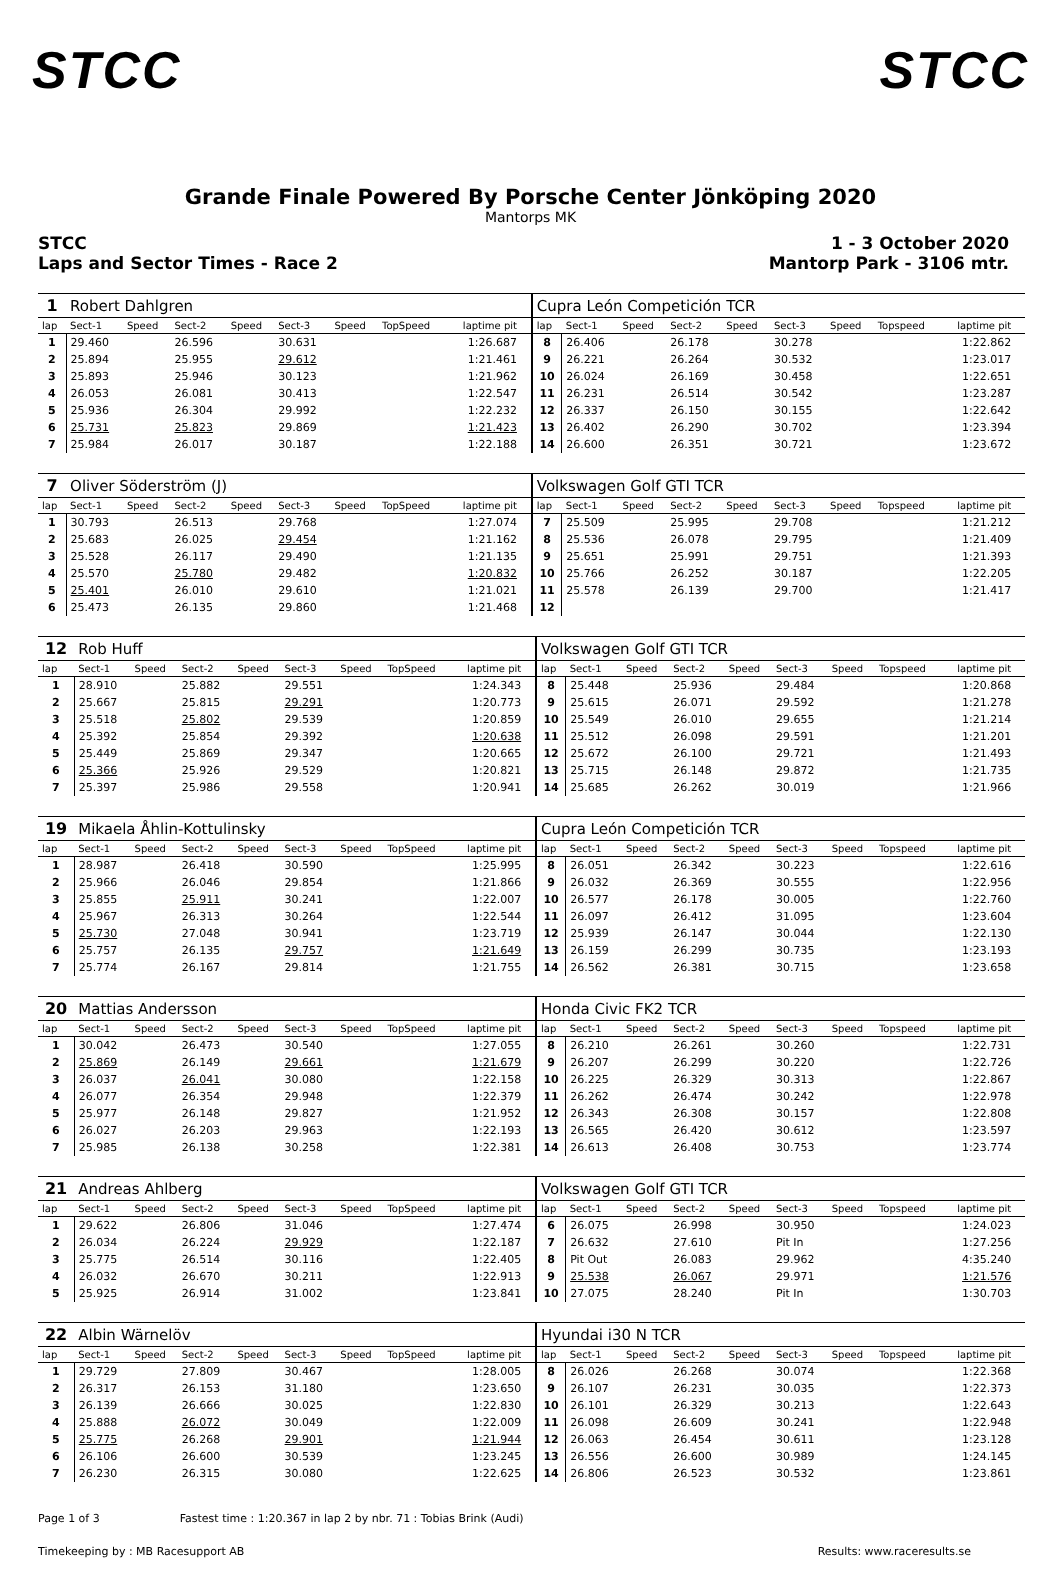STCC STCC
Grande Finale Powered By Porsche Center Jönköping 2020
Mantorps MK
STCC
Laps and Sector Times - Race 2
1 - 3 October 2020
Mantorp Park - 3106 mtr.
| 1 | Robert Dahlgren | | | | | | | | | Cupra León Competición TCR | | | | | | | | | |
| lap | Sect-1 | Speed | Sect-2 | Speed | Sect-3 | Speed | TopSpeed | laptime pit | | lap | Sect-1 | Speed | Sect-2 | Speed | Sect-3 | Speed | Topspeed | laptime pit | |
| 1 | 29.460 | | 26.596 | | 30.631 | | | 1:26.687 | | 8 | 26.406 | | 26.178 | | 30.278 | | | 1:22.862 | |
| 2 | 25.894 | | 25.955 | | 29.612 | | | 1:21.461 | | 9 | 26.221 | | 26.264 | | 30.532 | | | 1:23.017 | |
| 3 | 25.893 | | 25.946 | | 30.123 | | | 1:21.962 | | 10 | 26.024 | | 26.169 | | 30.458 | | | 1:22.651 | |
| 4 | 26.053 | | 26.081 | | 30.413 | | | 1:22.547 | | 11 | 26.231 | | 26.514 | | 30.542 | | | 1:23.287 | |
| 5 | 25.936 | | 26.304 | | 29.992 | | | 1:22.232 | | 12 | 26.337 | | 26.150 | | 30.155 | | | 1:22.642 | |
| 6 | 25.731 | | 25.823 | | 29.869 | | | 1:21.423 | | 13 | 26.402 | | 26.290 | | 30.702 | | | 1:23.394 | |
| 7 | 25.984 | | 26.017 | | 30.187 | | | 1:22.188 | | 14 | 26.600 | | 26.351 | | 30.721 | | | 1:23.672 | |
| 7 | Oliver Söderström (J) | | | | | | | | | Volkswagen Golf GTI TCR | | | | | | | | | |
| lap | Sect-1 | Speed | Sect-2 | Speed | Sect-3 | Speed | TopSpeed | laptime pit | | lap | Sect-1 | Speed | Sect-2 | Speed | Sect-3 | Speed | Topspeed | laptime pit | |
| 1 | 30.793 | | 26.513 | | 29.768 | | | 1:27.074 | | 7 | 25.509 | | 25.995 | | 29.708 | | | 1:21.212 | |
| 2 | 25.683 | | 26.025 | | 29.454 | | | 1:21.162 | | 8 | 25.536 | | 26.078 | | 29.795 | | | 1:21.409 | |
| 3 | 25.528 | | 26.117 | | 29.490 | | | 1:21.135 | | 9 | 25.651 | | 25.991 | | 29.751 | | | 1:21.393 | |
| 4 | 25.570 | | 25.780 | | 29.482 | | | 1:20.832 | | 10 | 25.766 | | 26.252 | | 30.187 | | | 1:22.205 | |
| 5 | 25.401 | | 26.010 | | 29.610 | | | 1:21.021 | | 11 | 25.578 | | 26.139 | | 29.700 | | | 1:21.417 | |
| 6 | 25.473 | | 26.135 | | 29.860 | | | 1:21.468 | | 12 | | | | | | | | | |
| 12 | Rob Huff | | | | | | | | | Volkswagen Golf GTI TCR | | | | | | | | | |
| lap | Sect-1 | Speed | Sect-2 | Speed | Sect-3 | Speed | TopSpeed | laptime pit | | lap | Sect-1 | Speed | Sect-2 | Speed | Sect-3 | Speed | Topspeed | laptime pit | |
| 1 | 28.910 | | 25.882 | | 29.551 | | | 1:24.343 | | 8 | 25.448 | | 25.936 | | 29.484 | | | 1:20.868 | |
| 2 | 25.667 | | 25.815 | | 29.291 | | | 1:20.773 | | 9 | 25.615 | | 26.071 | | 29.592 | | | 1:21.278 | |
| 3 | 25.518 | | 25.802 | | 29.539 | | | 1:20.859 | | 10 | 25.549 | | 26.010 | | 29.655 | | | 1:21.214 | |
| 4 | 25.392 | | 25.854 | | 29.392 | | | 1:20.638 | | 11 | 25.512 | | 26.098 | | 29.591 | | | 1:21.201 | |
| 5 | 25.449 | | 25.869 | | 29.347 | | | 1:20.665 | | 12 | 25.672 | | 26.100 | | 29.721 | | | 1:21.493 | |
| 6 | 25.366 | | 25.926 | | 29.529 | | | 1:20.821 | | 13 | 25.715 | | 26.148 | | 29.872 | | | 1:21.735 | |
| 7 | 25.397 | | 25.986 | | 29.558 | | | 1:20.941 | | 14 | 25.685 | | 26.262 | | 30.019 | | | 1:21.966 | |
| 19 | Mikaela Åhlin-Kottulinsky | | | | | | | | | Cupra León Competición TCR | | | | | | | | | |
| lap | Sect-1 | Speed | Sect-2 | Speed | Sect-3 | Speed | TopSpeed | laptime pit | | lap | Sect-1 | Speed | Sect-2 | Speed | Sect-3 | Speed | Topspeed | laptime pit | |
| 1 | 28.987 | | 26.418 | | 30.590 | | | 1:25.995 | | 8 | 26.051 | | 26.342 | | 30.223 | | | 1:22.616 | |
| 2 | 25.966 | | 26.046 | | 29.854 | | | 1:21.866 | | 9 | 26.032 | | 26.369 | | 30.555 | | | 1:22.956 | |
| 3 | 25.855 | | 25.911 | | 30.241 | | | 1:22.007 | | 10 | 26.577 | | 26.178 | | 30.005 | | | 1:22.760 | |
| 4 | 25.967 | | 26.313 | | 30.264 | | | 1:22.544 | | 11 | 26.097 | | 26.412 | | 31.095 | | | 1:23.604 | |
| 5 | 25.730 | | 27.048 | | 30.941 | | | 1:23.719 | | 12 | 25.939 | | 26.147 | | 30.044 | | | 1:22.130 | |
| 6 | 25.757 | | 26.135 | | 29.757 | | | 1:21.649 | | 13 | 26.159 | | 26.299 | | 30.735 | | | 1:23.193 | |
| 7 | 25.774 | | 26.167 | | 29.814 | | | 1:21.755 | | 14 | 26.562 | | 26.381 | | 30.715 | | | 1:23.658 | |
| 20 | Mattias Andersson | | | | | | | | | Honda Civic FK2 TCR | | | | | | | | | |
| lap | Sect-1 | Speed | Sect-2 | Speed | Sect-3 | Speed | TopSpeed | laptime pit | | lap | Sect-1 | Speed | Sect-2 | Speed | Sect-3 | Speed | Topspeed | laptime pit | |
| 1 | 30.042 | | 26.473 | | 30.540 | | | 1:27.055 | | 8 | 26.210 | | 26.261 | | 30.260 | | | 1:22.731 | |
| 2 | 25.869 | | 26.149 | | 29.661 | | | 1:21.679 | | 9 | 26.207 | | 26.299 | | 30.220 | | | 1:22.726 | |
| 3 | 26.037 | | 26.041 | | 30.080 | | | 1:22.158 | | 10 | 26.225 | | 26.329 | | 30.313 | | | 1:22.867 | |
| 4 | 26.077 | | 26.354 | | 29.948 | | | 1:22.379 | | 11 | 26.262 | | 26.474 | | 30.242 | | | 1:22.978 | |
| 5 | 25.977 | | 26.148 | | 29.827 | | | 1:21.952 | | 12 | 26.343 | | 26.308 | | 30.157 | | | 1:22.808 | |
| 6 | 26.027 | | 26.203 | | 29.963 | | | 1:22.193 | | 13 | 26.565 | | 26.420 | | 30.612 | | | 1:23.597 | |
| 7 | 25.985 | | 26.138 | | 30.258 | | | 1:22.381 | | 14 | 26.613 | | 26.408 | | 30.753 | | | 1:23.774 | |
| 21 | Andreas Ahlberg | | | | | | | | | Volkswagen Golf GTI TCR | | | | | | | | | |
| lap | Sect-1 | Speed | Sect-2 | Speed | Sect-3 | Speed | TopSpeed | laptime pit | | lap | Sect-1 | Speed | Sect-2 | Speed | Sect-3 | Speed | Topspeed | laptime pit | |
| 1 | 29.622 | | 26.806 | | 31.046 | | | 1:27.474 | | 6 | 26.075 | | 26.998 | | 30.950 | | | 1:24.023 | |
| 2 | 26.034 | | 26.224 | | 29.929 | | | 1:22.187 | | 7 | 26.632 | | 27.610 | | Pit In | | | 1:27.256 | |
| 3 | 25.775 | | 26.514 | | 30.116 | | | 1:22.405 | | 8 | Pit Out | | 26.083 | | 29.962 | | | 4:35.240 | |
| 4 | 26.032 | | 26.670 | | 30.211 | | | 1:22.913 | | 9 | 25.538 | | 26.067 | | 29.971 | | | 1:21.576 | |
| 5 | 25.925 | | 26.914 | | 31.002 | | | 1:23.841 | | 10 | 27.075 | | 28.240 | | Pit In | | | 1:30.703 | |
| 22 | Albin Wärnelöv | | | | | | | | | Hyundai i30 N TCR | | | | | | | | | |
| lap | Sect-1 | Speed | Sect-2 | Speed | Sect-3 | Speed | TopSpeed | laptime pit | | lap | Sect-1 | Speed | Sect-2 | Speed | Sect-3 | Speed | Topspeed | laptime pit | |
| 1 | 29.729 | | 27.809 | | 30.467 | | | 1:28.005 | | 8 | 26.026 | | 26.268 | | 30.074 | | | 1:22.368 | |
| 2 | 26.317 | | 26.153 | | 31.180 | | | 1:23.650 | | 9 | 26.107 | | 26.231 | | 30.035 | | | 1:22.373 | |
| 3 | 26.139 | | 26.666 | | 30.025 | | | 1:22.830 | | 10 | 26.101 | | 26.329 | | 30.213 | | | 1:22.643 | |
| 4 | 25.888 | | 26.072 | | 30.049 | | | 1:22.009 | | 11 | 26.098 | | 26.609 | | 30.241 | | | 1:22.948 | |
| 5 | 25.775 | | 26.268 | | 29.901 | | | 1:21.944 | | 12 | 26.063 | | 26.454 | | 30.611 | | | 1:23.128 | |
| 6 | 26.106 | | 26.600 | | 30.539 | | | 1:23.245 | | 13 | 26.556 | | 26.600 | | 30.989 | | | 1:24.145 | |
| 7 | 26.230 | | 26.315 | | 30.080 | | | 1:22.625 | | 14 | 26.806 | | 26.523 | | 30.532 | | | 1:23.861 | |
Page 1 of 3 Fastest time : 1:20.367 in lap 2 by nbr. 71 : Tobias Brink (Audi)
Timekeeping by : MB Racesupport AB Results: www.raceresults.se